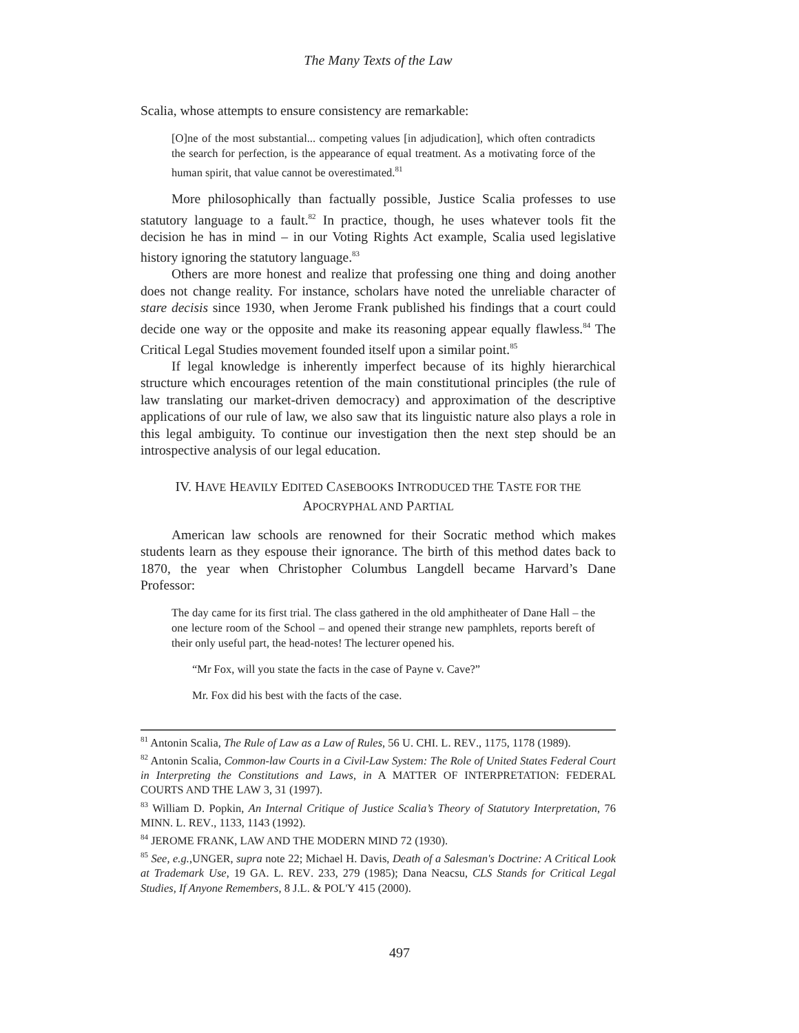The Many Texts of the Law
Scalia, whose attempts to ensure consistency are remarkable:
[O]ne of the most substantial... competing values [in adjudication], which often contradicts the search for perfection, is the appearance of equal treatment. As a motivating force of the human spirit, that value cannot be overestimated.<sup>81</sup>
More philosophically than factually possible, Justice Scalia professes to use statutory language to a fault.<sup>82</sup> In practice, though, he uses whatever tools fit the decision he has in mind – in our Voting Rights Act example, Scalia used legislative history ignoring the statutory language.<sup>83</sup>
Others are more honest and realize that professing one thing and doing another does not change reality. For instance, scholars have noted the unreliable character of stare decisis since 1930, when Jerome Frank published his findings that a court could decide one way or the opposite and make its reasoning appear equally flawless.<sup>84</sup> The Critical Legal Studies movement founded itself upon a similar point.<sup>85</sup>
If legal knowledge is inherently imperfect because of its highly hierarchical structure which encourages retention of the main constitutional principles (the rule of law translating our market-driven democracy) and approximation of the descriptive applications of our rule of law, we also saw that its linguistic nature also plays a role in this legal ambiguity. To continue our investigation then the next step should be an introspective analysis of our legal education.
IV. HAVE HEAVILY EDITED CASEBOOKS INTRODUCED THE TASTE FOR THE APOCRYPHAL AND PARTIAL
American law schools are renowned for their Socratic method which makes students learn as they espouse their ignorance. The birth of this method dates back to 1870, the year when Christopher Columbus Langdell became Harvard’s Dane Professor:
The day came for its first trial. The class gathered in the old amphitheater of Dane Hall – the one lecture room of the School – and opened their strange new pamphlets, reports bereft of their only useful part, the head-notes! The lecturer opened his.
“Mr Fox, will you state the facts in the case of Payne v. Cave?”
Mr. Fox did his best with the facts of the case.
<sup>81</sup> Antonin Scalia, The Rule of Law as a Law of Rules, 56 U. CHI. L. REV., 1175, 1178 (1989).
<sup>82</sup> Antonin Scalia, Common-law Courts in a Civil-Law System: The Role of United States Federal Court in Interpreting the Constitutions and Laws, in A MATTER OF INTERPRETATION: FEDERAL COURTS AND THE LAW 3, 31 (1997).
<sup>83</sup> William D. Popkin, An Internal Critique of Justice Scalia’s Theory of Statutory Interpretation, 76 MINN. L. REV., 1133, 1143 (1992).
<sup>84</sup> JEROME FRANK, LAW AND THE MODERN MIND 72 (1930).
<sup>85</sup> See, e.g.,UNGER, supra note 22; Michael H. Davis, Death of a Salesman's Doctrine: A Critical Look at Trademark Use, 19 GA. L. REV. 233, 279 (1985); Dana Neacsu, CLS Stands for Critical Legal Studies, If Anyone Remembers, 8 J.L. & POL'Y 415 (2000).
497